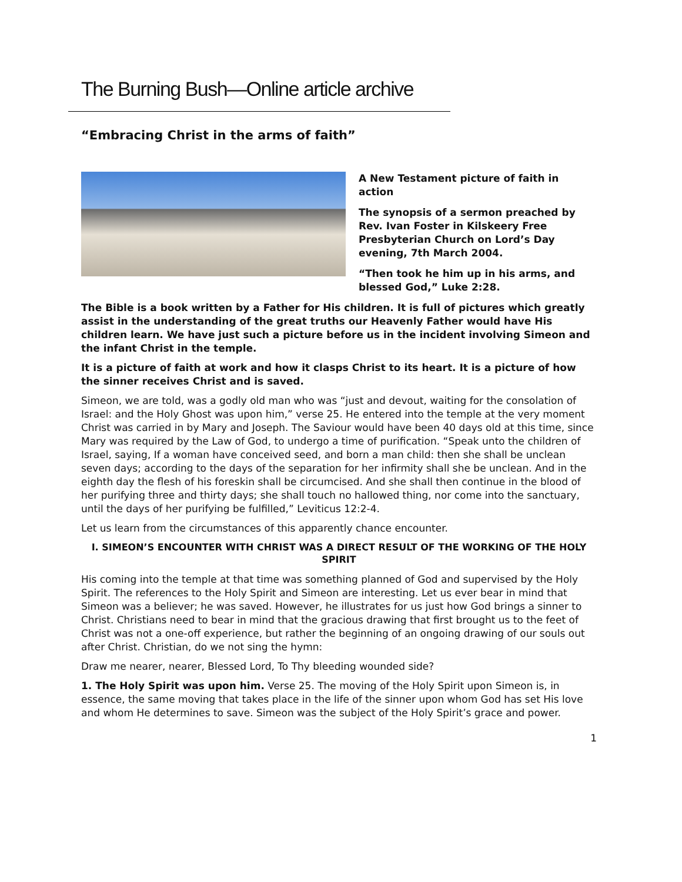The Burning Bush—Online article archive
“Embracing Christ in the arms of faith”
A New Testament picture of faith in action
The synopsis of a sermon preached by Rev. Ivan Foster in Kilskeery Free Presbyterian Church on Lord’s Day evening, 7th March 2004.
“Then took he him up in his arms, and blessed God,” Luke 2:28.
The Bible is a book written by a Father for His children. It is full of pictures which greatly assist in the understanding of the great truths our Heavenly Father would have His children learn. We have just such a picture before us in the incident involving Simeon and the infant Christ in the temple.
It is a picture of faith at work and how it clasps Christ to its heart. It is a picture of how the sinner receives Christ and is saved.
Simeon, we are told, was a godly old man who was “just and devout, waiting for the consolation of Israel: and the Holy Ghost was upon him,” verse 25. He entered into the temple at the very moment Christ was carried in by Mary and Joseph. The Saviour would have been 40 days old at this time, since Mary was required by the Law of God, to undergo a time of purification. “Speak unto the children of Israel, saying, If a woman have conceived seed, and born a man child: then she shall be unclean seven days; according to the days of the separation for her infirmity shall she be unclean. And in the eighth day the flesh of his foreskin shall be circumcised. And she shall then continue in the blood of her purifying three and thirty days; she shall touch no hallowed thing, nor come into the sanctuary, until the days of her purifying be fulfilled,” Leviticus 12:2-4.
Let us learn from the circumstances of this apparently chance encounter.
I. SIMEON’S ENCOUNTER WITH CHRIST WAS A DIRECT RESULT OF THE WORKING OF THE HOLY SPIRIT
His coming into the temple at that time was something planned of God and supervised by the Holy Spirit. The references to the Holy Spirit and Simeon are interesting. Let us ever bear in mind that Simeon was a believer; he was saved. However, he illustrates for us just how God brings a sinner to Christ. Christians need to bear in mind that the gracious drawing that first brought us to the feet of Christ was not a one-off experience, but rather the beginning of an ongoing drawing of our souls out after Christ. Christian, do we not sing the hymn:
Draw me nearer, nearer, Blessed Lord, To Thy bleeding wounded side?
1. The Holy Spirit was upon him. Verse 25. The moving of the Holy Spirit upon Simeon is, in essence, the same moving that takes place in the life of the sinner upon whom God has set His love and whom He determines to save. Simeon was the subject of the Holy Spirit’s grace and power.
1